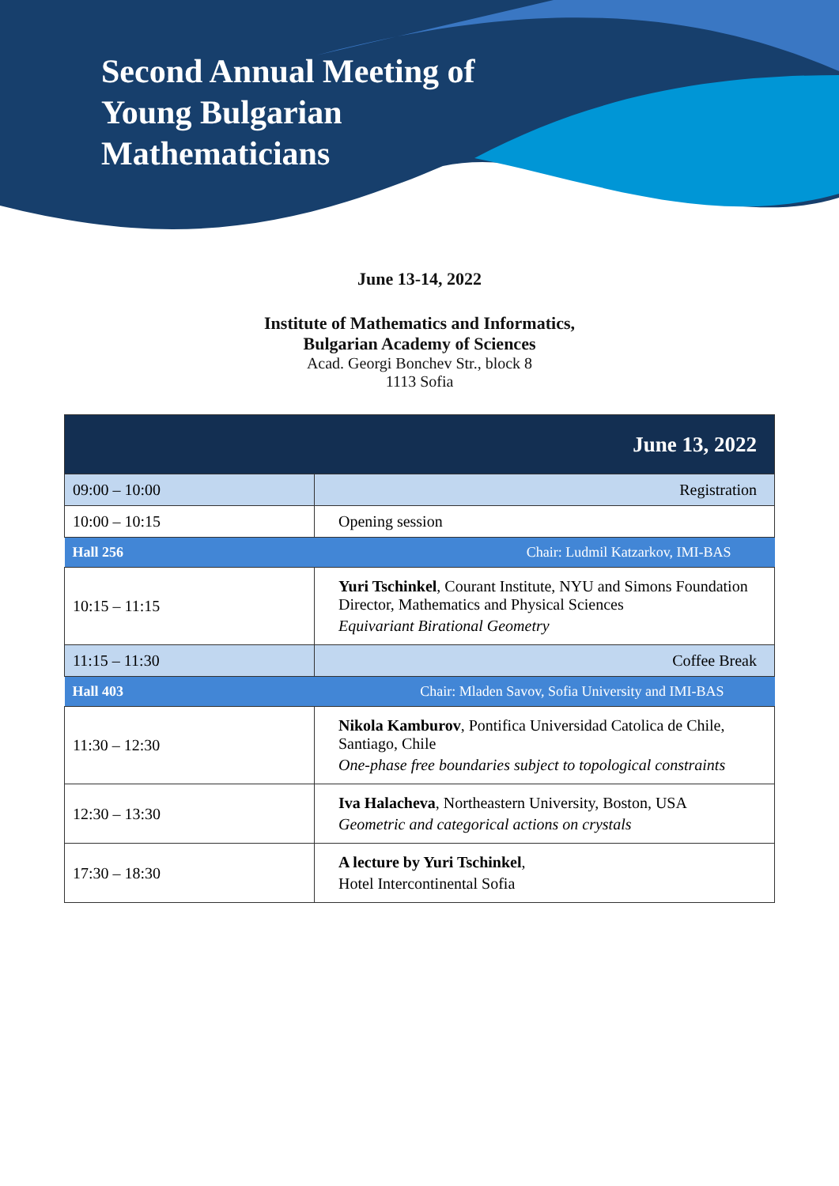Second Annual Meeting of
Young Bulgarian
Mathematicians
June 13-14, 2022
Institute of Mathematics and Informatics,
Bulgarian Academy of Sciences
Acad. Georgi Bonchev Str., block 8
1113 Sofia
| June 13, 2022 | |
| --- | --- |
| 09:00 – 10:00 | Registration |
| 10:00 – 10:15 | Opening session |
| Hall 256 | Chair: Ludmil Katzarkov, IMI-BAS |
| 10:15 – 11:15 | Yuri Tschinkel , Courant Institute, NYU and Simons Foundation Director, Mathematics and Physical Sciences Equivariant Birational Geometry |
| 11:15 – 11:30 | Coffee Break |
| Hall 403 | Chair: Mladen Savov, Sofia University and IMI-BAS |
| 11:30 – 12:30 | Nikola Kamburov , Pontifica Universidad Catolica de Chile, Santiago, Chile One-phase free boundaries subject to topological constraints |
| 12:30 – 13:30 | Iva Halacheva , Northeastern University, Boston, USA Geometric and categorical actions on crystals |
| 17:30 – 18:30 | A lecture by Yuri Tschinkel , Hotel Intercontinental Sofia |